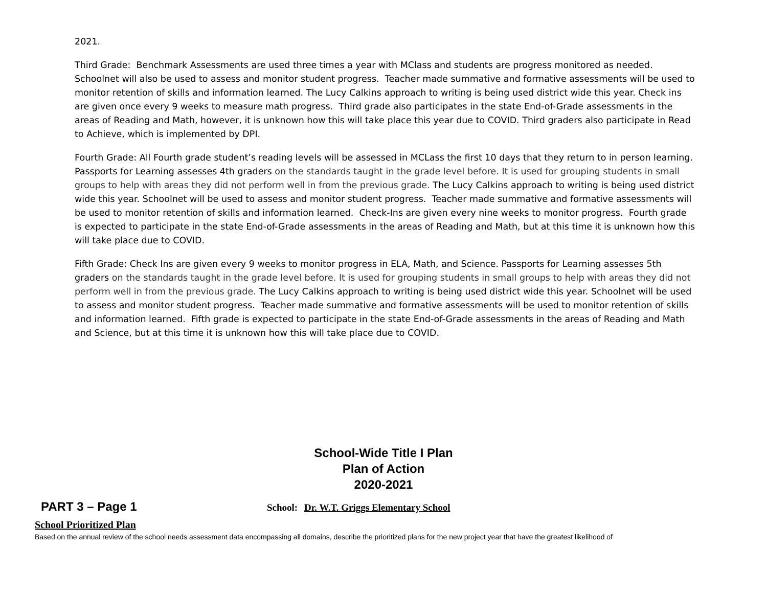2021.
Third Grade: Benchmark Assessments are used three times a year with MClass and students are progress monitored as needed. Schoolnet will also be used to assess and monitor student progress. Teacher made summative and formative assessments will be used to monitor retention of skills and information learned. The Lucy Calkins approach to writing is being used district wide this year. Check ins are given once every 9 weeks to measure math progress. Third grade also participates in the state End-of-Grade assessments in the areas of Reading and Math, however, it is unknown how this will take place this year due to COVID. Third graders also participate in Read to Achieve, which is implemented by DPI.
Fourth Grade: All Fourth grade student’s reading levels will be assessed in MCLass the first 10 days that they return to in person learning. Passports for Learning assesses 4th graders on the standards taught in the grade level before. It is used for grouping students in small groups to help with areas they did not perform well in from the previous grade. The Lucy Calkins approach to writing is being used district wide this year. Schoolnet will be used to assess and monitor student progress. Teacher made summative and formative assessments will be used to monitor retention of skills and information learned. Check-Ins are given every nine weeks to monitor progress. Fourth grade is expected to participate in the state End-of-Grade assessments in the areas of Reading and Math, but at this time it is unknown how this will take place due to COVID.
Fifth Grade: Check Ins are given every 9 weeks to monitor progress in ELA, Math, and Science. Passports for Learning assesses 5th graders on the standards taught in the grade level before. It is used for grouping students in small groups to help with areas they did not perform well in from the previous grade. The Lucy Calkins approach to writing is being used district wide this year. Schoolnet will be used to assess and monitor student progress. Teacher made summative and formative assessments will be used to monitor retention of skills and information learned. Fifth grade is expected to participate in the state End-of-Grade assessments in the areas of Reading and Math and Science, but at this time it is unknown how this will take place due to COVID.
School-Wide Title I Plan
Plan of Action
2020-2021
PART 3 – Page 1
School: Dr. W.T. Griggs Elementary School
School Prioritized Plan
Based on the annual review of the school needs assessment data encompassing all domains, describe the prioritized plans for the new project year that have the greatest likelihood of